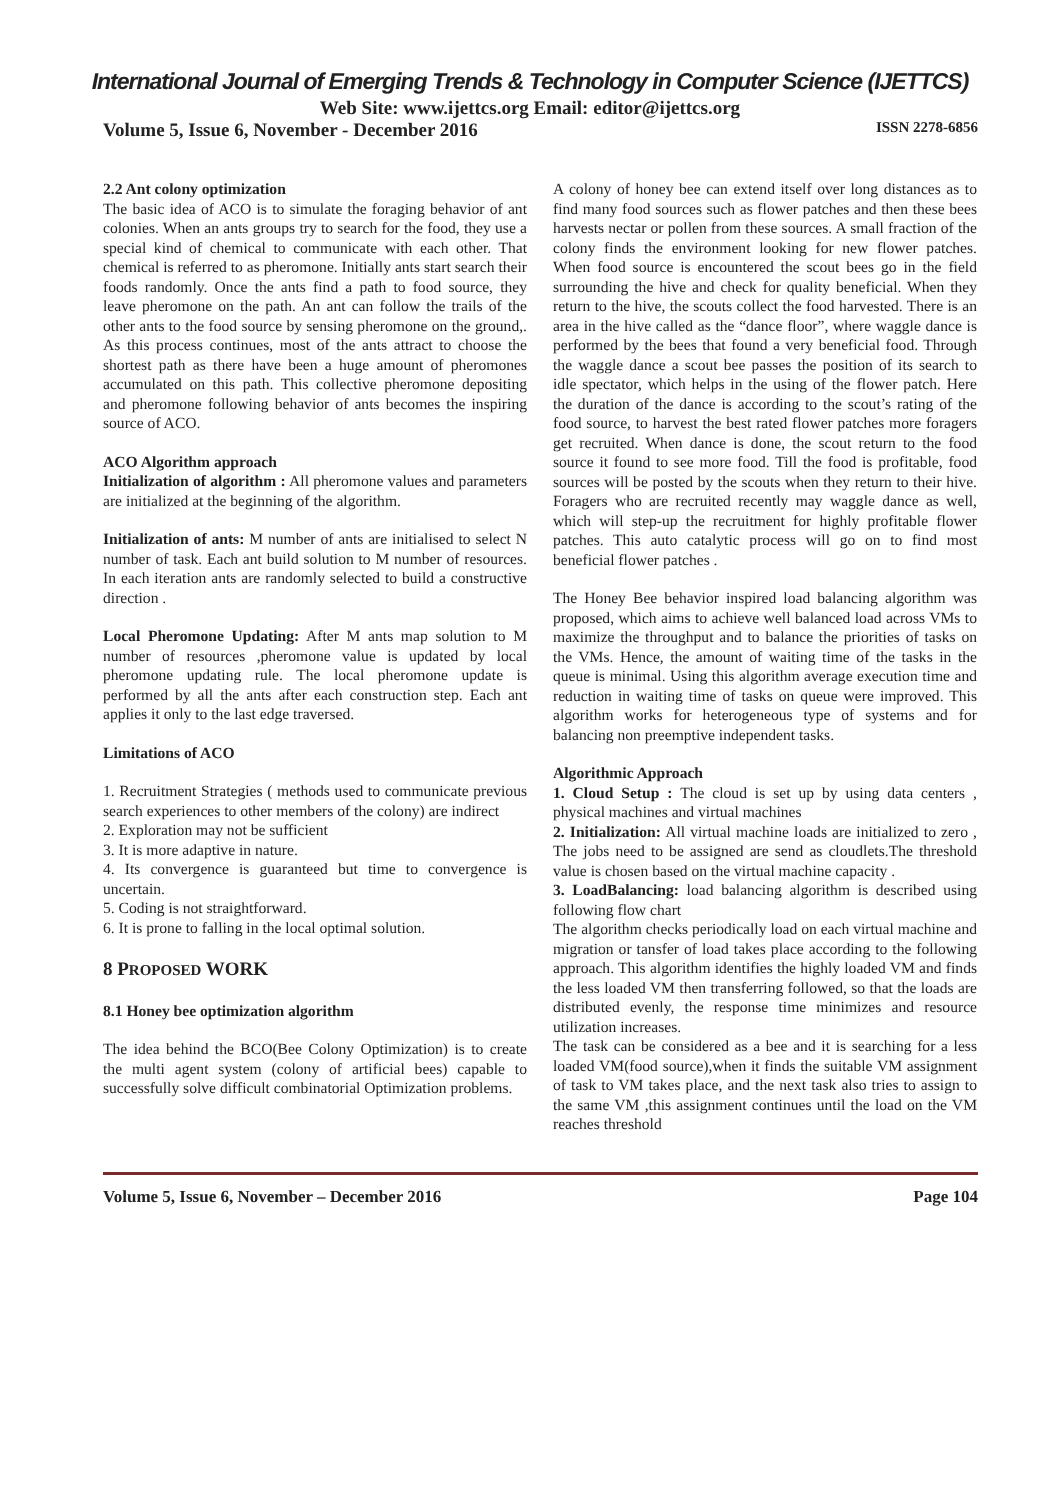International Journal of Emerging Trends & Technology in Computer Science (IJETTCS)
Web Site: www.ijettcs.org Email: editor@ijettcs.org
Volume 5, Issue 6, November - December 2016 ISSN 2278-6856
2.2 Ant colony optimization
The basic idea of ACO is to simulate the foraging behavior of ant colonies. When an ants groups try to search for the food, they use a special kind of chemical to communicate with each other. That chemical is referred to as pheromone. Initially ants start search their foods randomly. Once the ants find a path to food source, they leave pheromone on the path. An ant can follow the trails of the other ants to the food source by sensing pheromone on the ground,. As this process continues, most of the ants attract to choose the shortest path as there have been a huge amount of pheromones accumulated on this path. This collective pheromone depositing and pheromone following behavior of ants becomes the inspiring source of ACO.
ACO Algorithm approach
Initialization of algorithm : All pheromone values and parameters are initialized at the beginning of the algorithm.
Initialization of ants: M number of ants are initialised to select N number of task. Each ant build solution to M number of resources. In each iteration ants are randomly selected to build a constructive direction .
Local Pheromone Updating: After M ants map solution to M number of resources ,pheromone value is updated by local pheromone updating rule. The local pheromone update is performed by all the ants after each construction step. Each ant applies it only to the last edge traversed.
Limitations of ACO
1. Recruitment Strategies ( methods used to communicate previous search experiences to other members of the colony) are indirect
2. Exploration may not be sufficient
3. It is more adaptive in nature.
4. Its convergence is guaranteed but time to convergence is uncertain.
5. Coding is not straightforward.
6. It is prone to falling in the local optimal solution.
8 PROPOSED WORK
8.1 Honey bee optimization algorithm
The idea behind the BCO(Bee Colony Optimization) is to create the multi agent system (colony of artificial bees) capable to successfully solve difficult combinatorial Optimization problems.
A colony of honey bee can extend itself over long distances as to find many food sources such as flower patches and then these bees harvests nectar or pollen from these sources. A small fraction of the colony finds the environment looking for new flower patches. When food source is encountered the scout bees go in the field surrounding the hive and check for quality beneficial. When they return to the hive, the scouts collect the food harvested. There is an area in the hive called as the “dance floor”, where waggle dance is performed by the bees that found a very beneficial food. Through the waggle dance a scout bee passes the position of its search to idle spectator, which helps in the using of the flower patch. Here the duration of the dance is according to the scout’s rating of the food source, to harvest the best rated flower patches more foragers get recruited. When dance is done, the scout return to the food source it found to see more food. Till the food is profitable, food sources will be posted by the scouts when they return to their hive. Foragers who are recruited recently may waggle dance as well, which will step-up the recruitment for highly profitable flower patches. This auto catalytic process will go on to find most beneficial flower patches .
The Honey Bee behavior inspired load balancing algorithm was proposed, which aims to achieve well balanced load across VMs to maximize the throughput and to balance the priorities of tasks on the VMs. Hence, the amount of waiting time of the tasks in the queue is minimal. Using this algorithm average execution time and reduction in waiting time of tasks on queue were improved. This algorithm works for heterogeneous type of systems and for balancing non preemptive independent tasks.
Algorithmic Approach
1. Cloud Setup : The cloud is set up by using data centers , physical machines and virtual machines
2. Initialization: All virtual machine loads are initialized to zero , The jobs need to be assigned are send as cloudlets.The threshold value is chosen based on the virtual machine capacity .
3. LoadBalancing: load balancing algorithm is described using following flow chart
The algorithm checks periodically load on each virtual machine and migration or tansfer of load takes place according to the following approach. This algorithm identifies the highly loaded VM and finds the less loaded VM then transferring followed, so that the loads are distributed evenly, the response time minimizes and resource utilization increases.
The task can be considered as a bee and it is searching for a less loaded VM(food source),when it finds the suitable VM assignment of task to VM takes place, and the next task also tries to assign to the same VM ,this assignment continues until the load on the VM reaches threshold
Volume 5, Issue 6, November – December 2016 Page 104